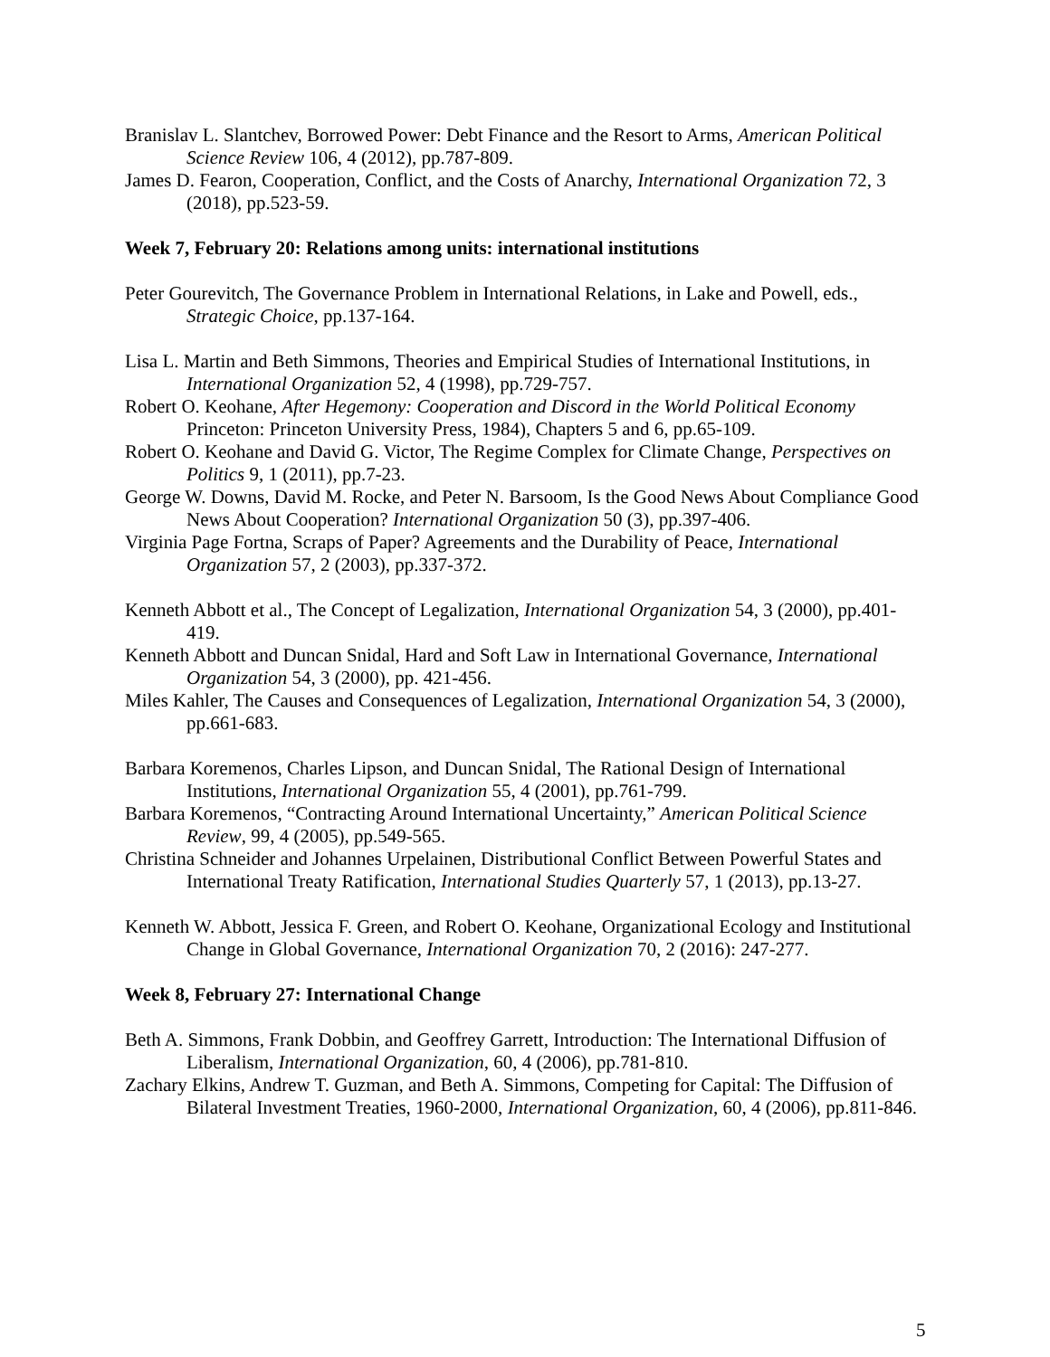Branislav L. Slantchev, Borrowed Power: Debt Finance and the Resort to Arms, American Political Science Review 106, 4 (2012), pp.787-809.
James D. Fearon, Cooperation, Conflict, and the Costs of Anarchy, International Organization 72, 3 (2018), pp.523-59.
Week 7, February 20: Relations among units: international institutions
Peter Gourevitch, The Governance Problem in International Relations, in Lake and Powell, eds., Strategic Choice, pp.137-164.
Lisa L. Martin and Beth Simmons, Theories and Empirical Studies of International Institutions, in International Organization 52, 4 (1998), pp.729-757.
Robert O. Keohane, After Hegemony: Cooperation and Discord in the World Political Economy Princeton: Princeton University Press, 1984), Chapters 5 and 6, pp.65-109.
Robert O. Keohane and David G. Victor, The Regime Complex for Climate Change, Perspectives on Politics 9, 1 (2011), pp.7-23.
George W. Downs, David M. Rocke, and Peter N. Barsoom, Is the Good News About Compliance Good News About Cooperation? International Organization 50 (3), pp.397-406.
Virginia Page Fortna, Scraps of Paper? Agreements and the Durability of Peace, International Organization 57, 2 (2003), pp.337-372.
Kenneth Abbott et al., The Concept of Legalization, International Organization 54, 3 (2000), pp.401-419.
Kenneth Abbott and Duncan Snidal, Hard and Soft Law in International Governance, International Organization 54, 3 (2000), pp. 421-456.
Miles Kahler, The Causes and Consequences of Legalization, International Organization 54, 3 (2000), pp.661-683.
Barbara Koremenos, Charles Lipson, and Duncan Snidal, The Rational Design of International Institutions, International Organization 55, 4 (2001), pp.761-799.
Barbara Koremenos, “Contracting Around International Uncertainty,” American Political Science Review, 99, 4 (2005), pp.549-565.
Christina Schneider and Johannes Urpelainen, Distributional Conflict Between Powerful States and International Treaty Ratification, International Studies Quarterly 57, 1 (2013), pp.13-27.
Kenneth W. Abbott, Jessica F. Green, and Robert O. Keohane, Organizational Ecology and Institutional Change in Global Governance, International Organization 70, 2 (2016): 247-277.
Week 8, February 27: International Change
Beth A. Simmons, Frank Dobbin, and Geoffrey Garrett, Introduction: The International Diffusion of Liberalism, International Organization, 60, 4 (2006), pp.781-810.
Zachary Elkins, Andrew T. Guzman, and Beth A. Simmons, Competing for Capital: The Diffusion of Bilateral Investment Treaties, 1960-2000, International Organization, 60, 4 (2006), pp.811-846.
5